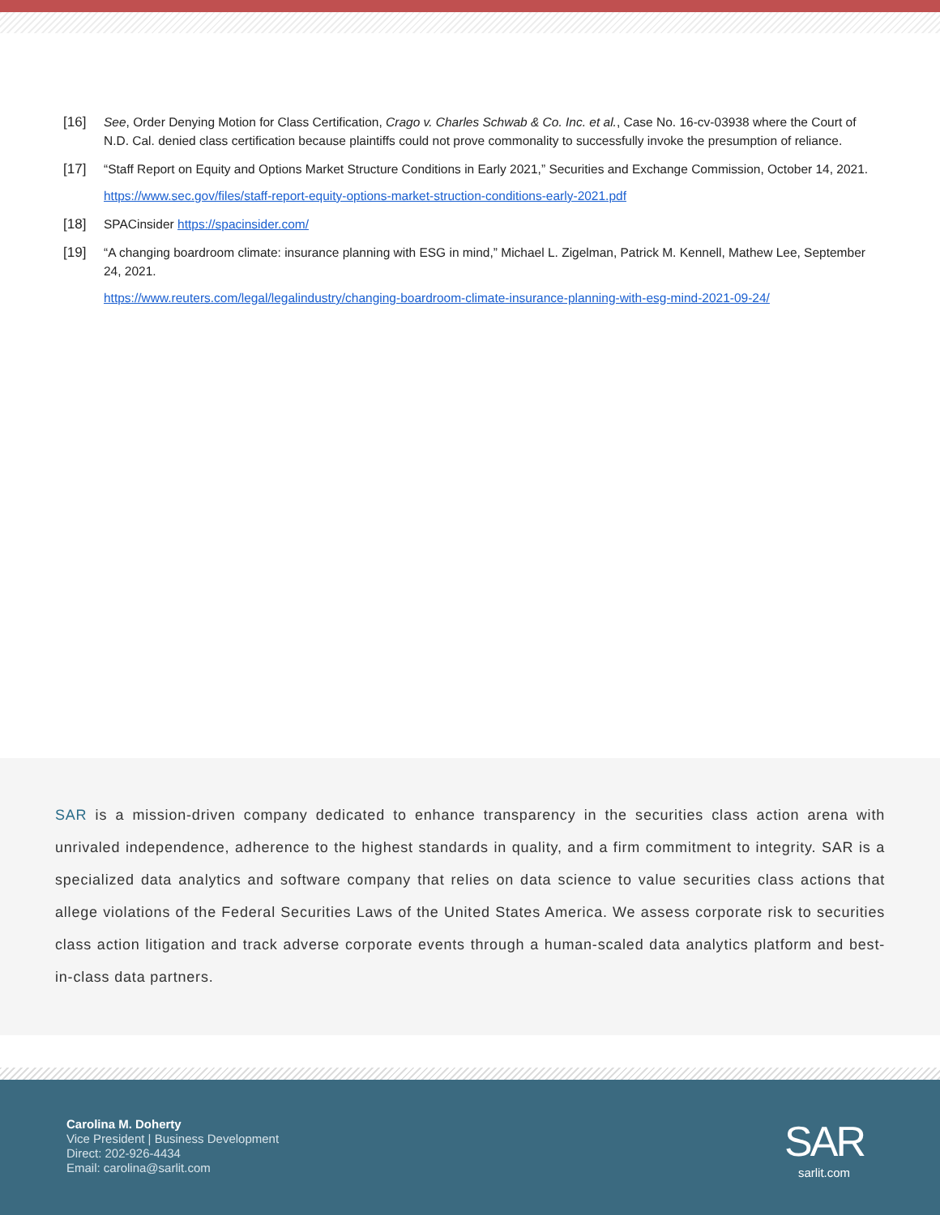[16] See, Order Denying Motion for Class Certification, Crago v. Charles Schwab & Co. Inc. et al., Case No. 16-cv-03938 where the Court of N.D. Cal. denied class certification because plaintiffs could not prove commonality to successfully invoke the presumption of reliance.
[17] “Staff Report on Equity and Options Market Structure Conditions in Early 2021,” Securities and Exchange Commission, October 14, 2021.
https://www.sec.gov/files/staff-report-equity-options-market-struction-conditions-early-2021.pdf
[18] SPACinsider https://spacinsider.com/
[19] “A changing boardroom climate: insurance planning with ESG in mind,” Michael L. Zigelman, Patrick M. Kennell, Mathew Lee, September 24, 2021.
https://www.reuters.com/legal/legalindustry/changing-boardroom-climate-insurance-planning-with-esg-mind-2021-09-24/
SAR is a mission-driven company dedicated to enhance transparency in the securities class action arena with unrivaled independence, adherence to the highest standards in quality, and a firm commitment to integrity. SAR is a specialized data analytics and software company that relies on data science to value securities class actions that allege violations of the Federal Securities Laws of the United States America. We assess corporate risk to securities class action litigation and track adverse corporate events through a human-scaled data analytics platform and best-in-class data partners.
Carolina M. Doherty
Vice President | Business Development
Direct: 202-926-4434
Email: carolina@sarlit.com
SAR
sarlit.com